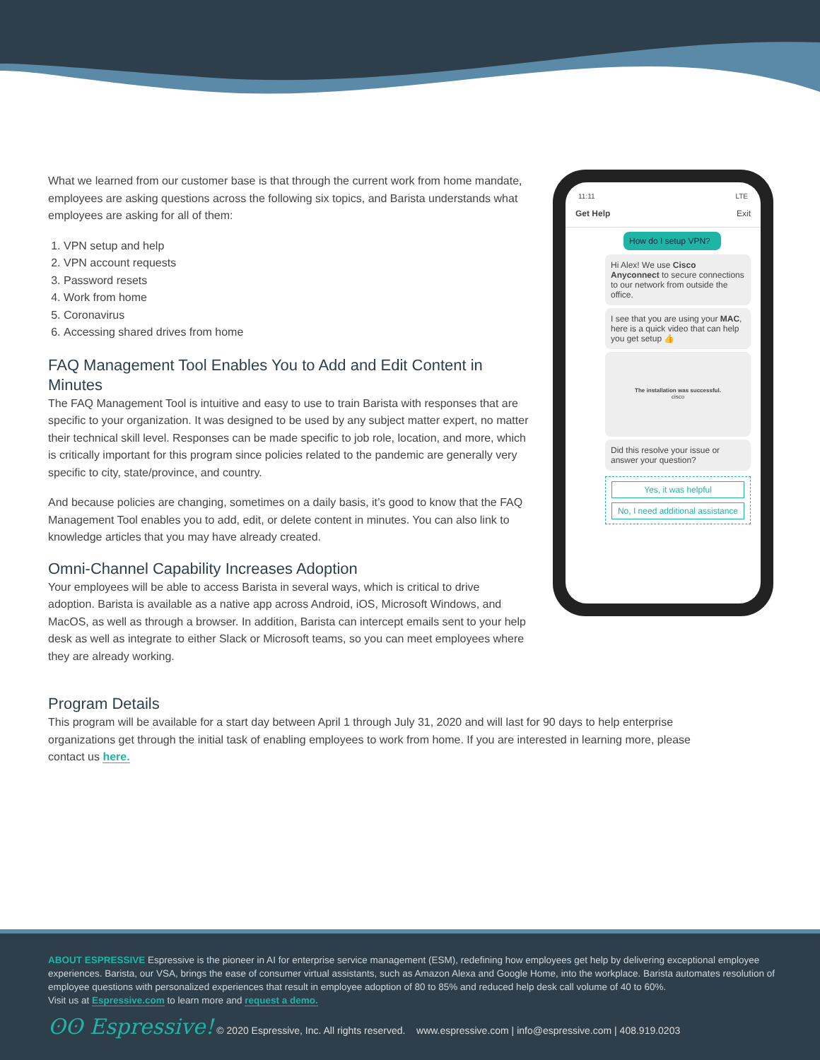What we learned from our customer base is that through the current work from home mandate, employees are asking questions across the following six topics, and Barista understands what employees are asking for all of them:
1. VPN setup and help
2. VPN account requests
3. Password resets
4. Work from home
5. Coronavirus
6. Accessing shared drives from home
FAQ Management Tool Enables You to Add and Edit Content in Minutes
The FAQ Management Tool is intuitive and easy to use to train Barista with responses that are specific to your organization. It was designed to be used by any subject matter expert, no matter their technical skill level. Responses can be made specific to job role, location, and more, which is critically important for this program since policies related to the pandemic are generally very specific to city, state/province, and country.
And because policies are changing, sometimes on a daily basis, it’s good to know that the FAQ Management Tool enables you to add, edit, or delete content in minutes. You can also link to knowledge articles that you may have already created.
Omni-Channel Capability Increases Adoption
Your employees will be able to access Barista in several ways, which is critical to drive adoption. Barista is available as a native app across Android, iOS, Microsoft Windows, and MacOS, as well as through a browser. In addition, Barista can intercept emails sent to your help desk as well as integrate to either Slack or Microsoft teams, so you can meet employees where they are already working.
Program Details
This program will be available for a start day between April 1 through July 31, 2020 and will last for 90 days to help enterprise organizations get through the initial task of enabling employees to work from home. If you are interested in learning more, please contact us here.
11:11 LTE
Get Help Exit
How do I setup VPN?
Hi Alex! We use Cisco Anyconnect to secure connections to our network from outside the office.
I see that you are using your MAC, here is a quick video that can help you get setup 👍
The installation was successful.
cisco
Did this resolve your issue or answer your question?
Yes, it was helpful
No, I need additional assistance
ABOUT ESPRESSIVE Espressive is the pioneer in AI for enterprise service management (ESM), redefining how employees get help by delivering exceptional employee experiences. Barista, our VSA, brings the ease of consumer virtual assistants, such as Amazon Alexa and Google Home, into the workplace. Barista automates resolution of employee questions with personalized experiences that result in employee adoption of 80 to 85% and reduced help desk call volume of 40 to 60%.
Visit us at Espressive.com to learn more and request a demo.
ʘʘ Espressive! © 2020 Espressive, Inc. All rights reserved. www.espressive.com | info@espressive.com | 408.919.0203